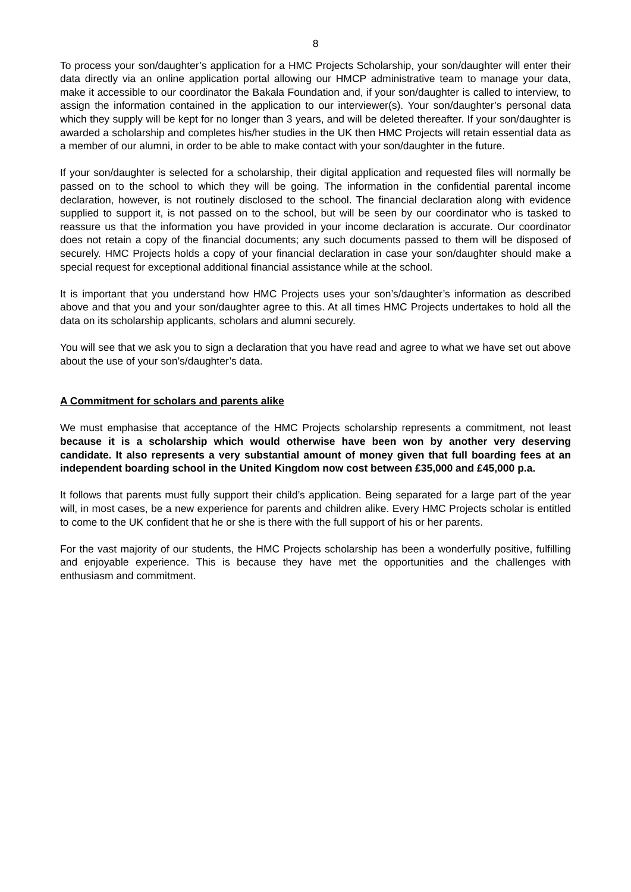8
To process your son/daughter’s application for a HMC Projects Scholarship, your son/daughter will enter their data directly via an online application portal allowing our HMCP administrative team to manage your data, make it accessible to our coordinator the Bakala Foundation and, if your son/daughter is called to interview, to assign the information contained in the application to our interviewer(s). Your son/daughter’s personal data which they supply will be kept for no longer than 3 years, and will be deleted thereafter. If your son/daughter is awarded a scholarship and completes his/her studies in the UK then HMC Projects will retain essential data as a member of our alumni, in order to be able to make contact with your son/daughter in the future.
If your son/daughter is selected for a scholarship, their digital application and requested files will normally be passed on to the school to which they will be going. The information in the confidential parental income declaration, however, is not routinely disclosed to the school. The financial declaration along with evidence supplied to support it, is not passed on to the school, but will be seen by our coordinator who is tasked to reassure us that the information you have provided in your income declaration is accurate. Our coordinator does not retain a copy of the financial documents; any such documents passed to them will be disposed of securely. HMC Projects holds a copy of your financial declaration in case your son/daughter should make a special request for exceptional additional financial assistance while at the school.
It is important that you understand how HMC Projects uses your son’s/daughter’s information as described above and that you and your son/daughter agree to this. At all times HMC Projects undertakes to hold all the data on its scholarship applicants, scholars and alumni securely.
You will see that we ask you to sign a declaration that you have read and agree to what we have set out above about the use of your son’s/daughter’s data.
A Commitment for scholars and parents alike
We must emphasise that acceptance of the HMC Projects scholarship represents a commitment, not least because it is a scholarship which would otherwise have been won by another very deserving candidate. It also represents a very substantial amount of money given that full boarding fees at an independent boarding school in the United Kingdom now cost between £35,000 and £45,000 p.a.
It follows that parents must fully support their child’s application. Being separated for a large part of the year will, in most cases, be a new experience for parents and children alike. Every HMC Projects scholar is entitled to come to the UK confident that he or she is there with the full support of his or her parents.
For the vast majority of our students, the HMC Projects scholarship has been a wonderfully positive, fulfilling and enjoyable experience. This is because they have met the opportunities and the challenges with enthusiasm and commitment.